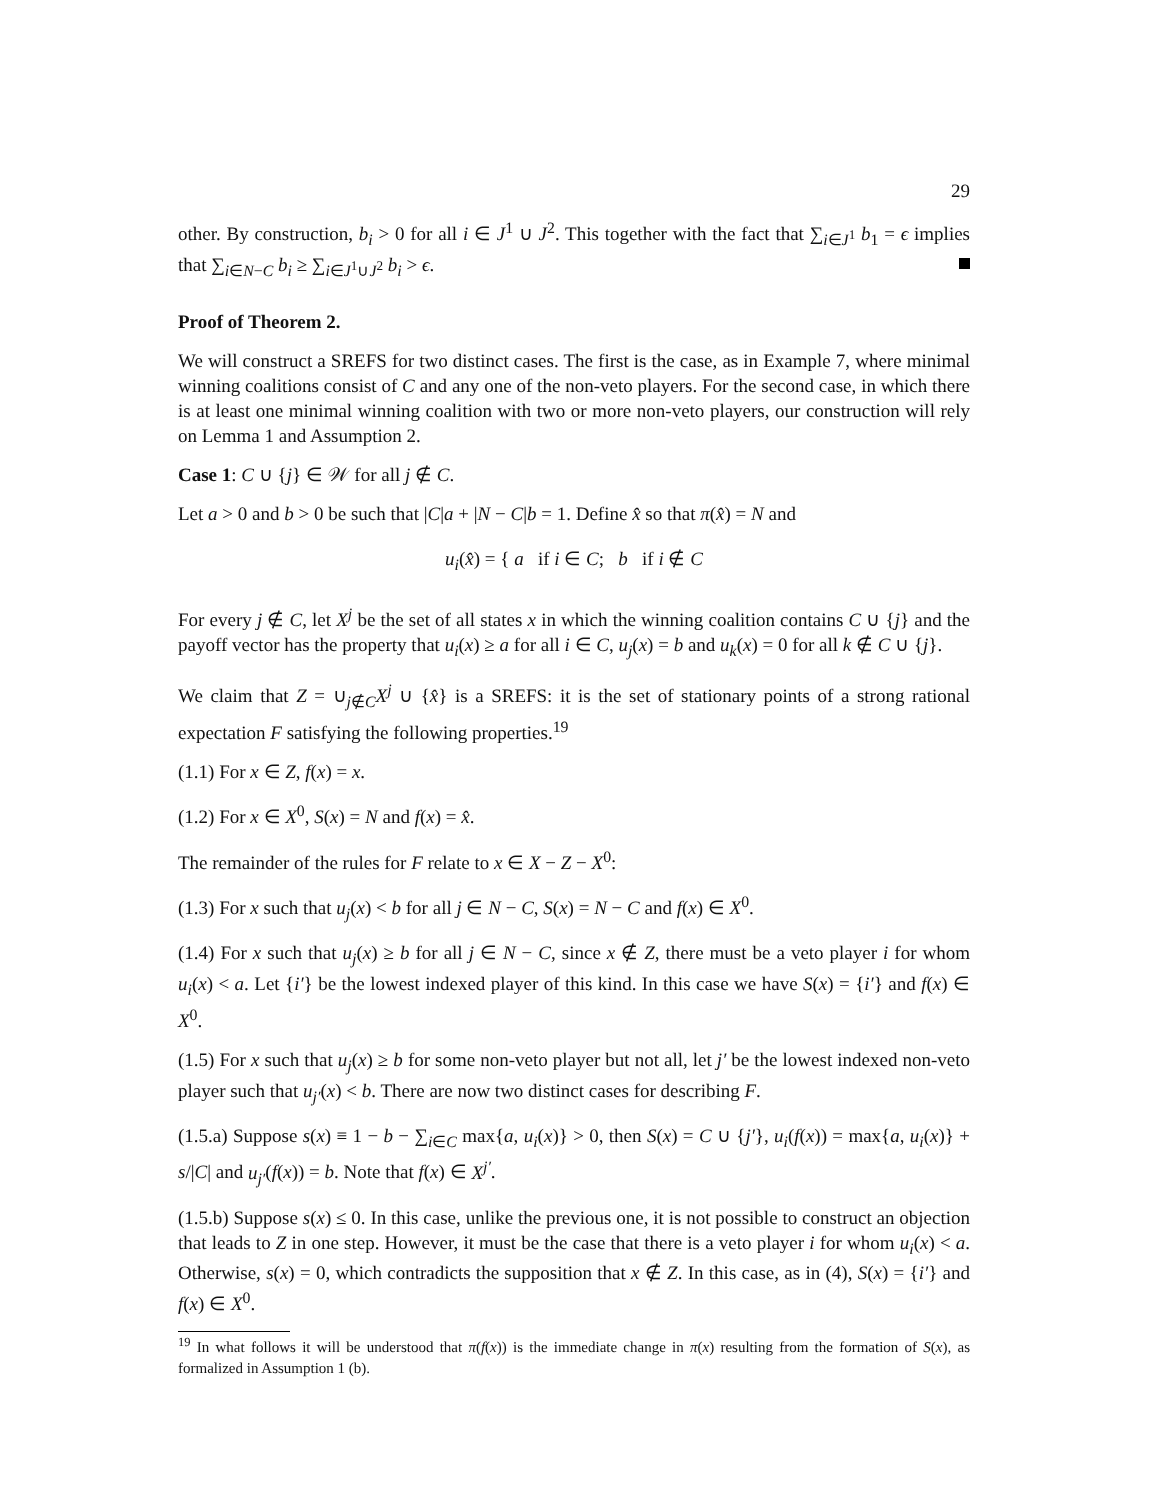29
other. By construction, b<sub>i</sub> > 0 for all i ∈ J<sup>1</sup> ∪ J<sup>2</sup>. This together with the fact that ∑<sub>i∈J<sup>1</sup></sub> b<sub>1</sub> = ϵ implies that ∑<sub>i∈N−C</sub> b<sub>i</sub> ≥ ∑<sub>i∈J<sup>1</sup>∪J<sup>2</sup></sub> b<sub>i</sub> > ϵ.
Proof of Theorem 2.
We will construct a SREFS for two distinct cases. The first is the case, as in Example 7, where minimal winning coalitions consist of C and any one of the non-veto players. For the second case, in which there is at least one minimal winning coalition with two or more non-veto players, our construction will rely on Lemma 1 and Assumption 2.
Case 1: C ∪ {j} ∈ 𝒲 for all j ∉ C.
Let a > 0 and b > 0 be such that |C|a + |N − C|b = 1. Define x̂ so that π(x̂) = N and
u<sub>i</sub>(x̂) = { a if i ∈ C; b if i ∉ C
For every j ∉ C, let X<sup>j</sup> be the set of all states x in which the winning coalition contains C ∪ {j} and the payoff vector has the property that u<sub>i</sub>(x) ≥ a for all i ∈ C, u<sub>j</sub>(x) = b and u<sub>k</sub>(x) = 0 for all k ∉ C ∪ {j}.
We claim that Z = ∪<sub>j∉C</sub>X<sup>j</sup> ∪ {x̂} is a SREFS: it is the set of stationary points of a strong rational expectation F satisfying the following properties.<sup>19</sup>
(1.1) For x ∈ Z, f(x) = x.
(1.2) For x ∈ X<sup>0</sup>, S(x) = N and f(x) = x̂.
The remainder of the rules for F relate to x ∈ X − Z − X<sup>0</sup>:
(1.3) For x such that u<sub>j</sub>(x) < b for all j ∈ N − C, S(x) = N − C and f(x) ∈ X<sup>0</sup>.
(1.4) For x such that u<sub>j</sub>(x) ≥ b for all j ∈ N − C, since x ∉ Z, there must be a veto player i for whom u<sub>i</sub>(x) < a. Let {i′} be the lowest indexed player of this kind. In this case we have S(x) = {i′} and f(x) ∈ X<sup>0</sup>.
(1.5) For x such that u<sub>j</sub>(x) ≥ b for some non-veto player but not all, let j′ be the lowest indexed non-veto player such that u<sub>j′</sub>(x) < b. There are now two distinct cases for describing F.
(1.5.a) Suppose s(x) ≡ 1 − b − ∑<sub>i∈C</sub> max{a, u<sub>i</sub>(x)} > 0, then S(x) = C ∪ {j′}, u<sub>i</sub>(f(x)) = max{a, u<sub>i</sub>(x)} + s/|C| and u<sub>j′</sub>(f(x)) = b. Note that f(x) ∈ X<sup>j′</sup>.
(1.5.b) Suppose s(x) ≤ 0. In this case, unlike the previous one, it is not possible to construct an objection that leads to Z in one step. However, it must be the case that there is a veto player i for whom u<sub>i</sub>(x) < a. Otherwise, s(x) = 0, which contradicts the supposition that x ∉ Z. In this case, as in (4), S(x) = {i′} and f(x) ∈ X<sup>0</sup>.
<sup>19</sup> In what follows it will be understood that π(f(x)) is the immediate change in π(x) resulting from the formation of S(x), as formalized in Assumption 1 (b).